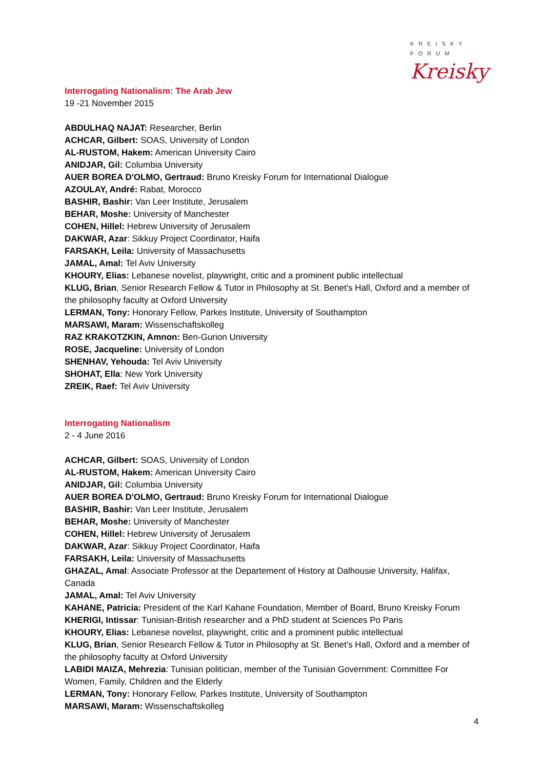KREISKY
FORUM
Kreisky
Interrogating Nationalism: The Arab Jew
19 -21 November 2015
ABDULHAQ NAJAT: Researcher, Berlin
ACHCAR, Gilbert: SOAS, University of London
AL-RUSTOM, Hakem: American University Cairo
ANIDJAR, Gil: Columbia University
AUER BOREA D'OLMO, Gertraud: Bruno Kreisky Forum for International Dialogue
AZOULAY, André: Rabat, Morocco
BASHIR, Bashir: Van Leer Institute, Jerusalem
BEHAR, Moshe: University of Manchester
COHEN, Hillel: Hebrew University of Jerusalem
DAKWAR, Azar: Sikkuy Project Coordinator, Haifa
FARSAKH, Leila: University of Massachusetts
JAMAL, Amal: Tel Aviv University
KHOURY, Elias: Lebanese novelist, playwright, critic and a prominent public intellectual
KLUG, Brian, Senior Research Fellow & Tutor in Philosophy at St. Benet's Hall, Oxford and a member of the philosophy faculty at Oxford University
LERMAN, Tony: Honorary Fellow, Parkes Institute, University of Southampton
MARSAWI, Maram: Wissenschaftskolleg
RAZ KRAKOTZKIN, Amnon: Ben-Gurion University
ROSE, Jacqueline: University of London
SHENHAV, Yehouda: Tel Aviv University
SHOHAT, Ella: New York University
ZREIK, Raef: Tel Aviv University
Interrogating Nationalism
2 - 4 June 2016
ACHCAR, Gilbert: SOAS, University of London
AL-RUSTOM, Hakem: American University Cairo
ANIDJAR, Gil: Columbia University
AUER BOREA D'OLMO, Gertraud: Bruno Kreisky Forum for International Dialogue
BASHIR, Bashir: Van Leer Institute, Jerusalem
BEHAR, Moshe: University of Manchester
COHEN, Hillel: Hebrew University of Jerusalem
DAKWAR, Azar: Sikkuy Project Coordinator, Haifa
FARSAKH, Leila: University of Massachusetts
GHAZAL, Amal: Associate Professor at the Departement of History at Dalhousie University, Halifax, Canada
JAMAL, Amal: Tel Aviv University
KAHANE, Patricia: President of the Karl Kahane Foundation, Member of Board, Bruno Kreisky Forum
KHERIGI, Intissar: Tunisian-British researcher and a PhD student at Sciences Po Paris
KHOURY, Elias: Lebanese novelist, playwright, critic and a prominent public intellectual
KLUG, Brian, Senior Research Fellow & Tutor in Philosophy at St. Benet's Hall, Oxford and a member of the philosophy faculty at Oxford University
LABIDI MAIZA, Mehrezia: Tunisian politician, member of the Tunisian Government: Committee For Women, Family, Children and the Elderly
LERMAN, Tony: Honorary Fellow, Parkes Institute, University of Southampton
MARSAWI, Maram: Wissenschaftskolleg
4